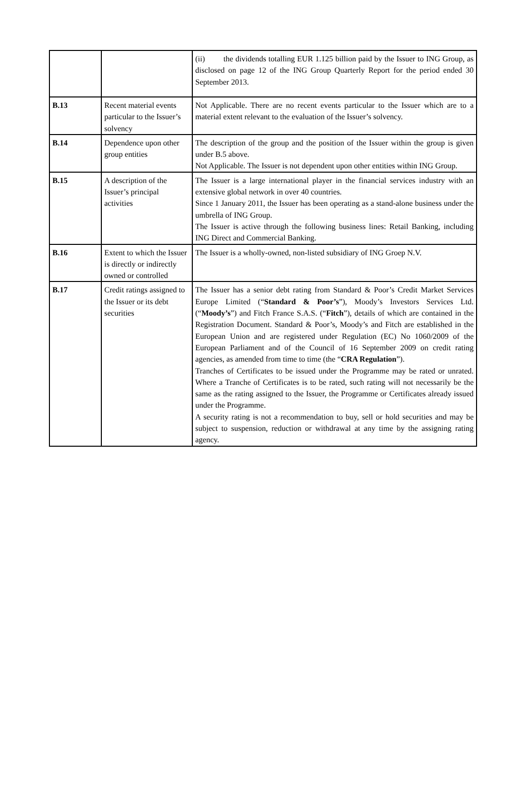| | | (ii) the dividends totalling EUR 1.125 billion paid by the Issuer to ING Group, as disclosed on page 12 of the ING Group Quarterly Report for the period ended 30 September 2013. |
| B.13 | Recent material events particular to the Issuer’s solvency | Not Applicable. There are no recent events particular to the Issuer which are to a material extent relevant to the evaluation of the Issuer’s solvency. |
| B.14 | Dependence upon other group entities | The description of the group and the position of the Issuer within the group is given under B.5 above. Not Applicable. The Issuer is not dependent upon other entities within ING Group. |
| B.15 | A description of the Issuer’s principal activities | The Issuer is a large international player in the financial services industry with an extensive global network in over 40 countries. Since 1 January 2011, the Issuer has been operating as a stand-alone business under the umbrella of ING Group. The Issuer is active through the following business lines: Retail Banking, including ING Direct and Commercial Banking. |
| B.16 | Extent to which the Issuer is directly or indirectly owned or controlled | The Issuer is a wholly-owned, non-listed subsidiary of ING Groep N.V. |
| B.17 | Credit ratings assigned to the Issuer or its debt securities | The Issuer has a senior debt rating from Standard & Poor’s Credit Market Services Europe Limited (“ Standard & Poor’s ”), Moody’s Investors Services Ltd. (“ Moody’s ”) and Fitch France S.A.S. (“ Fitch ”), details of which are contained in the Registration Document. Standard & Poor’s, Moody’s and Fitch are established in the European Union and are registered under Regulation (EC) No 1060/2009 of the European Parliament and of the Council of 16 September 2009 on credit rating agencies, as amended from time to time (the “ CRA Regulation ”). Tranches of Certificates to be issued under the Programme may be rated or unrated. Where a Tranche of Certificates is to be rated, such rating will not necessarily be the same as the rating assigned to the Issuer, the Programme or Certificates already issued under the Programme. A security rating is not a recommendation to buy, sell or hold securities and may be subject to suspension, reduction or withdrawal at any time by the assigning rating agency. |